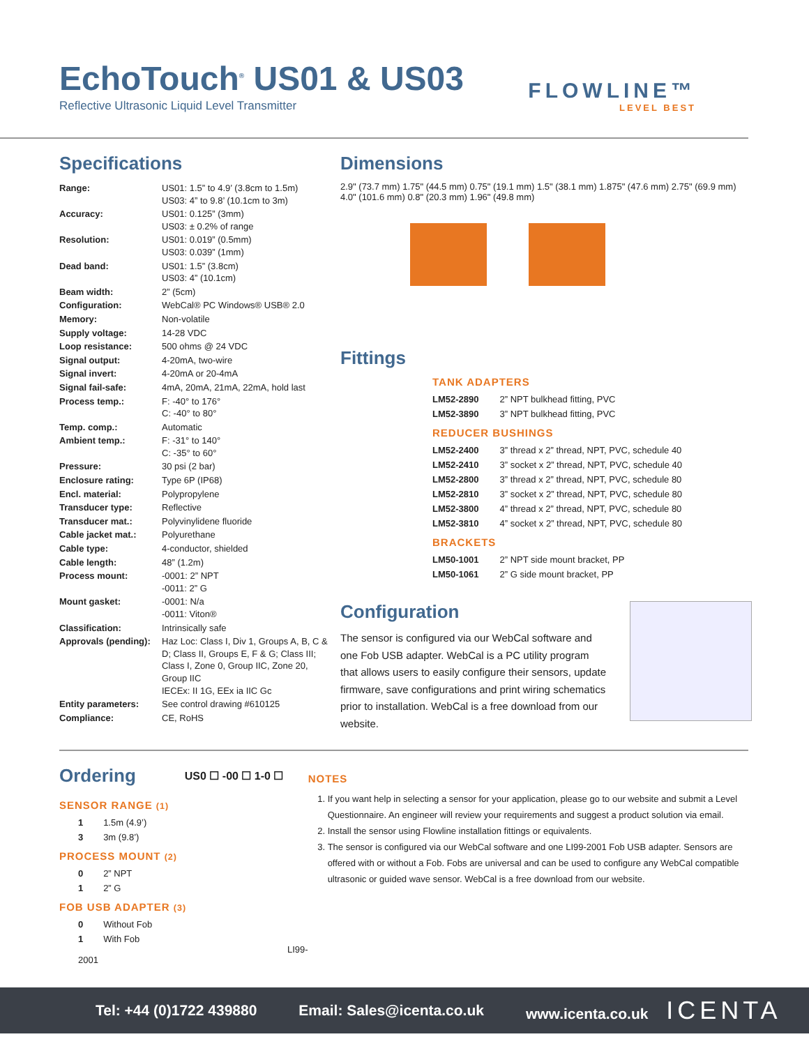EchoTouch<sup>®</sup> US01 & US03
Reflective Ultrasonic Liquid Level Transmitter
FLOWLINE™
LEVEL BEST
Specifications
| Range: | US01: 1.5” to 4.9’ (3.8cm to 1.5m) US03: 4” to 9.8’ (10.1cm to 3m) |
| Accuracy: | US01: 0.125” (3mm) US03: ± 0.2% of range |
| Resolution: | US01: 0.019” (0.5mm) US03: 0.039” (1mm) |
| Dead band: | US01: 1.5” (3.8cm) US03: 4” (10.1cm) |
| Beam width: | 2” (5cm) |
| Configuration: | WebCal® PC Windows® USB® 2.0 |
| Memory: | Non-volatile |
| Supply voltage: | 14-28 VDC |
| Loop resistance: | 500 ohms @ 24 VDC |
| Signal output: | 4-20mA, two-wire |
| Signal invert: | 4-20mA or 20-4mA |
| Signal fail-safe: | 4mA, 20mA, 21mA, 22mA, hold last |
| Process temp.: | F: -40° to 176° C: -40° to 80° |
| Temp. comp.: | Automatic |
| Ambient temp.: | F: -31° to 140° C: -35° to 60° |
| Pressure: | 30 psi (2 bar) |
| Enclosure rating: | Type 6P (IP68) |
| Encl. material: | Polypropylene |
| Transducer type: | Reflective |
| Transducer mat.: | Polyvinylidene fluoride |
| Cable jacket mat.: | Polyurethane |
| Cable type: | 4-conductor, shielded |
| Cable length: | 48” (1.2m) |
| Process mount: | -0001: 2” NPT -0011: 2” G |
| Mount gasket: | -0001: N/a -0011: Viton® |
| Classification: | Intrinsically safe |
| Approvals (pending): | Haz Loc: Class I, Div 1, Groups A, B, C & D; Class II, Groups E, F & G; Class III; Class I, Zone 0, Group IIC, Zone 20, Group IIC IECEx: II 1G, EEx ia IIC Gc |
| Entity parameters: | See control drawing #610125 |
| Compliance: | CE, RoHS |
Dimensions
2.9" (73.7 mm) 1.75" (44.5 mm) 0.75" (19.1 mm) 1.5" (38.1 mm) 1.875" (47.6 mm) 2.75" (69.9 mm) 4.0" (101.6 mm) 0.8" (20.3 mm) 1.96" (49.8 mm)
Fittings
TANK ADAPTERS
| LM52-2890 | 2” NPT bulkhead fitting, PVC |
| LM52-3890 | 3” NPT bulkhead fitting, PVC |
REDUCER BUSHINGS
| LM52-2400 | 3” thread x 2” thread, NPT, PVC, schedule 40 |
| LM52-2410 | 3” socket x 2” thread, NPT, PVC, schedule 40 |
| LM52-2800 | 3” thread x 2” thread, NPT, PVC, schedule 80 |
| LM52-2810 | 3” socket x 2” thread, NPT, PVC, schedule 80 |
| LM52-3800 | 4” thread x 2” thread, NPT, PVC, schedule 80 |
| LM52-3810 | 4” socket x 2” thread, NPT, PVC, schedule 80 |
BRACKETS
| LM50-1001 | 2” NPT side mount bracket, PP |
| LM50-1061 | 2” G side mount bracket, PP |
Configuration
The sensor is configured via our WebCal software and one Fob USB adapter. WebCal is a PC utility program that allows users to easily configure their sensors, update firmware, save configurations and print wiring schematics prior to installation. WebCal is a free download from our website.
Ordering
US0 ☐ -00 ☐ 1-0 ☐
SENSOR RANGE (1)
1 1.5m (4.9’)
3 3m (9.8’)
PROCESS MOUNT (2)
0 2” NPT
1 2” G
FOB USB ADAPTER (3)
0 Without Fob
1 With Fob LI99-2001
NOTES
1. If you want help in selecting a sensor for your application, please go to our website and submit a Level Questionnaire. An engineer will review your requirements and suggest a product solution via email.
2. Install the sensor using Flowline installation fittings or equivalents.
3. The sensor is configured via our WebCal software and one LI99-2001 Fob USB adapter. Sensors are offered with or without a Fob. Fobs are universal and can be used to configure any WebCal compatible ultrasonic or guided wave sensor. WebCal is a free download from our website.
Tel: +44 (0)1722 439880 Email: Sales@icenta.co.uk www.icenta.co.uk ICENTA